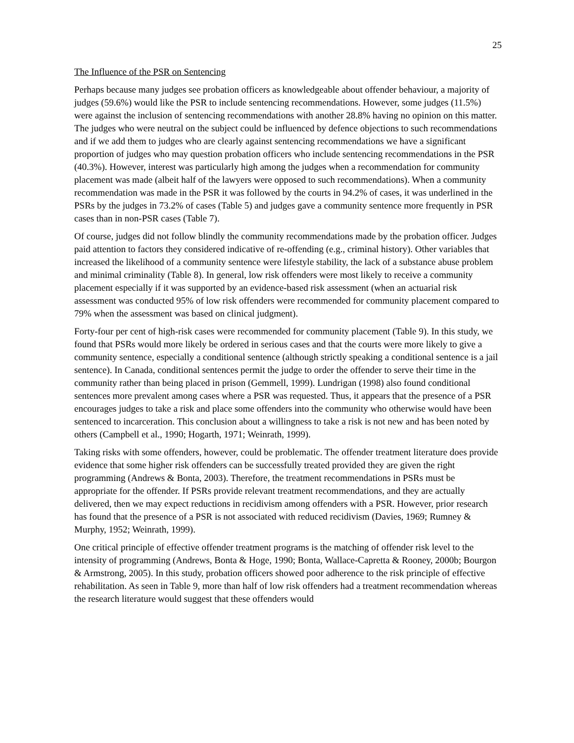25
The Influence of the PSR on Sentencing
Perhaps because many judges see probation officers as knowledgeable about offender behaviour, a majority of judges (59.6%) would like the PSR to include sentencing recommendations. However, some judges (11.5%) were against the inclusion of sentencing recommendations with another 28.8% having no opinion on this matter. The judges who were neutral on the subject could be influenced by defence objections to such recommendations and if we add them to judges who are clearly against sentencing recommendations we have a significant proportion of judges who may question probation officers who include sentencing recommendations in the PSR (40.3%). However, interest was particularly high among the judges when a recommendation for community placement was made (albeit half of the lawyers were opposed to such recommendations). When a community recommendation was made in the PSR it was followed by the courts in 94.2% of cases, it was underlined in the PSRs by the judges in 73.2% of cases (Table 5) and judges gave a community sentence more frequently in PSR cases than in non-PSR cases (Table 7).
Of course, judges did not follow blindly the community recommendations made by the probation officer. Judges paid attention to factors they considered indicative of re-offending (e.g., criminal history). Other variables that increased the likelihood of a community sentence were lifestyle stability, the lack of a substance abuse problem and minimal criminality (Table 8). In general, low risk offenders were most likely to receive a community placement especially if it was supported by an evidence-based risk assessment (when an actuarial risk assessment was conducted 95% of low risk offenders were recommended for community placement compared to 79% when the assessment was based on clinical judgment).
Forty-four per cent of high-risk cases were recommended for community placement (Table 9). In this study, we found that PSRs would more likely be ordered in serious cases and that the courts were more likely to give a community sentence, especially a conditional sentence (although strictly speaking a conditional sentence is a jail sentence). In Canada, conditional sentences permit the judge to order the offender to serve their time in the community rather than being placed in prison (Gemmell, 1999). Lundrigan (1998) also found conditional sentences more prevalent among cases where a PSR was requested. Thus, it appears that the presence of a PSR encourages judges to take a risk and place some offenders into the community who otherwise would have been sentenced to incarceration. This conclusion about a willingness to take a risk is not new and has been noted by others (Campbell et al., 1990; Hogarth, 1971; Weinrath, 1999).
Taking risks with some offenders, however, could be problematic. The offender treatment literature does provide evidence that some higher risk offenders can be successfully treated provided they are given the right programming (Andrews & Bonta, 2003). Therefore, the treatment recommendations in PSRs must be appropriate for the offender. If PSRs provide relevant treatment recommendations, and they are actually delivered, then we may expect reductions in recidivism among offenders with a PSR. However, prior research has found that the presence of a PSR is not associated with reduced recidivism (Davies, 1969; Rumney & Murphy, 1952; Weinrath, 1999).
One critical principle of effective offender treatment programs is the matching of offender risk level to the intensity of programming (Andrews, Bonta & Hoge, 1990; Bonta, Wallace-Capretta & Rooney, 2000b; Bourgon & Armstrong, 2005). In this study, probation officers showed poor adherence to the risk principle of effective rehabilitation. As seen in Table 9, more than half of low risk offenders had a treatment recommendation whereas the research literature would suggest that these offenders would